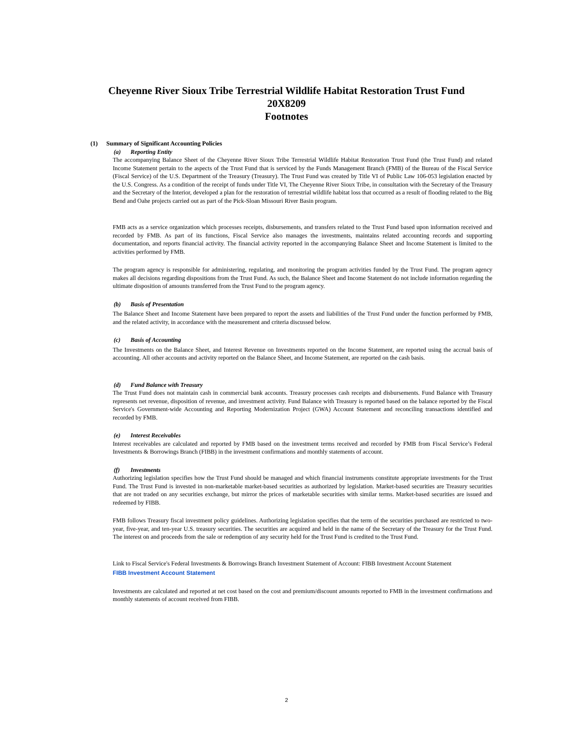Cheyenne River Sioux Tribe Terrestrial Wildlife Habitat Restoration Trust Fund
20X8209
Footnotes
(1) Summary of Significant Accounting Policies
(a) Reporting Entity
The accompanying Balance Sheet of the Cheyenne River Sioux Tribe Terrestrial Wildlife Habitat Restoration Trust Fund (the Trust Fund) and related Income Statement pertain to the aspects of the Trust Fund that is serviced by the Funds Management Branch (FMB) of the Bureau of the Fiscal Service (Fiscal Service) of the U.S. Department of the Treasury (Treasury). The Trust Fund was created by Title VI of Public Law 106-053 legislation enacted by the U.S. Congress. As a condition of the receipt of funds under Title VI, The Cheyenne River Sioux Tribe, in consultation with the Secretary of the Treasury and the Secretary of the Interior, developed a plan for the restoration of terrestrial wildlife habitat loss that occurred as a result of flooding related to the Big Bend and Oahe projects carried out as part of the Pick-Sloan Missouri River Basin program.
FMB acts as a service organization which processes receipts, disbursements, and transfers related to the Trust Fund based upon information received and recorded by FMB. As part of its functions, Fiscal Service also manages the investments, maintains related accounting records and supporting documentation, and reports financial activity. The financial activity reported in the accompanying Balance Sheet and Income Statement is limited to the activities performed by FMB.
The program agency is responsible for administering, regulating, and monitoring the program activities funded by the Trust Fund. The program agency makes all decisions regarding dispositions from the Trust Fund. As such, the Balance Sheet and Income Statement do not include information regarding the ultimate disposition of amounts transferred from the Trust Fund to the program agency.
(b) Basis of Presentation
The Balance Sheet and Income Statement have been prepared to report the assets and liabilities of the Trust Fund under the function performed by FMB, and the related activity, in accordance with the measurement and criteria discussed below.
(c) Basis of Accounting
The Investments on the Balance Sheet, and Interest Revenue on Investments reported on the Income Statement, are reported using the accrual basis of accounting. All other accounts and activity reported on the Balance Sheet, and Income Statement, are reported on the cash basis.
(d) Fund Balance with Treasury
The Trust Fund does not maintain cash in commercial bank accounts. Treasury processes cash receipts and disbursements. Fund Balance with Treasury represents net revenue, disposition of revenue, and investment activity. Fund Balance with Treasury is reported based on the balance reported by the Fiscal Service's Government-wide Accounting and Reporting Modernization Project (GWA) Account Statement and reconciling transactions identified and recorded by FMB.
(e) Interest Receivables
Interest receivables are calculated and reported by FMB based on the investment terms received and recorded by FMB from Fiscal Service’s Federal Investments & Borrowings Branch (FIBB) in the investment confirmations and monthly statements of account.
(f) Investments
Authorizing legislation specifies how the Trust Fund should be managed and which financial instruments constitute appropriate investments for the Trust Fund. The Trust Fund is invested in non-marketable market-based securities as authorized by legislation. Market-based securities are Treasury securities that are not traded on any securities exchange, but mirror the prices of marketable securities with similar terms. Market-based securities are issued and redeemed by FIBB.
FMB follows Treasury fiscal investment policy guidelines. Authorizing legislation specifies that the term of the securities purchased are restricted to two-year, five-year, and ten-year U.S. treasury securities. The securities are acquired and held in the name of the Secretary of the Treasury for the Trust Fund. The interest on and proceeds from the sale or redemption of any security held for the Trust Fund is credited to the Trust Fund.
Link to Fiscal Service's Federal Investments & Borrowings Branch Investment Statement of Account: FIBB Investment Account Statement
FIBB Investment Account Statement
Investments are calculated and reported at net cost based on the cost and premium/discount amounts reported to FMB in the investment confirmations and monthly statements of account received from FIBB.
2